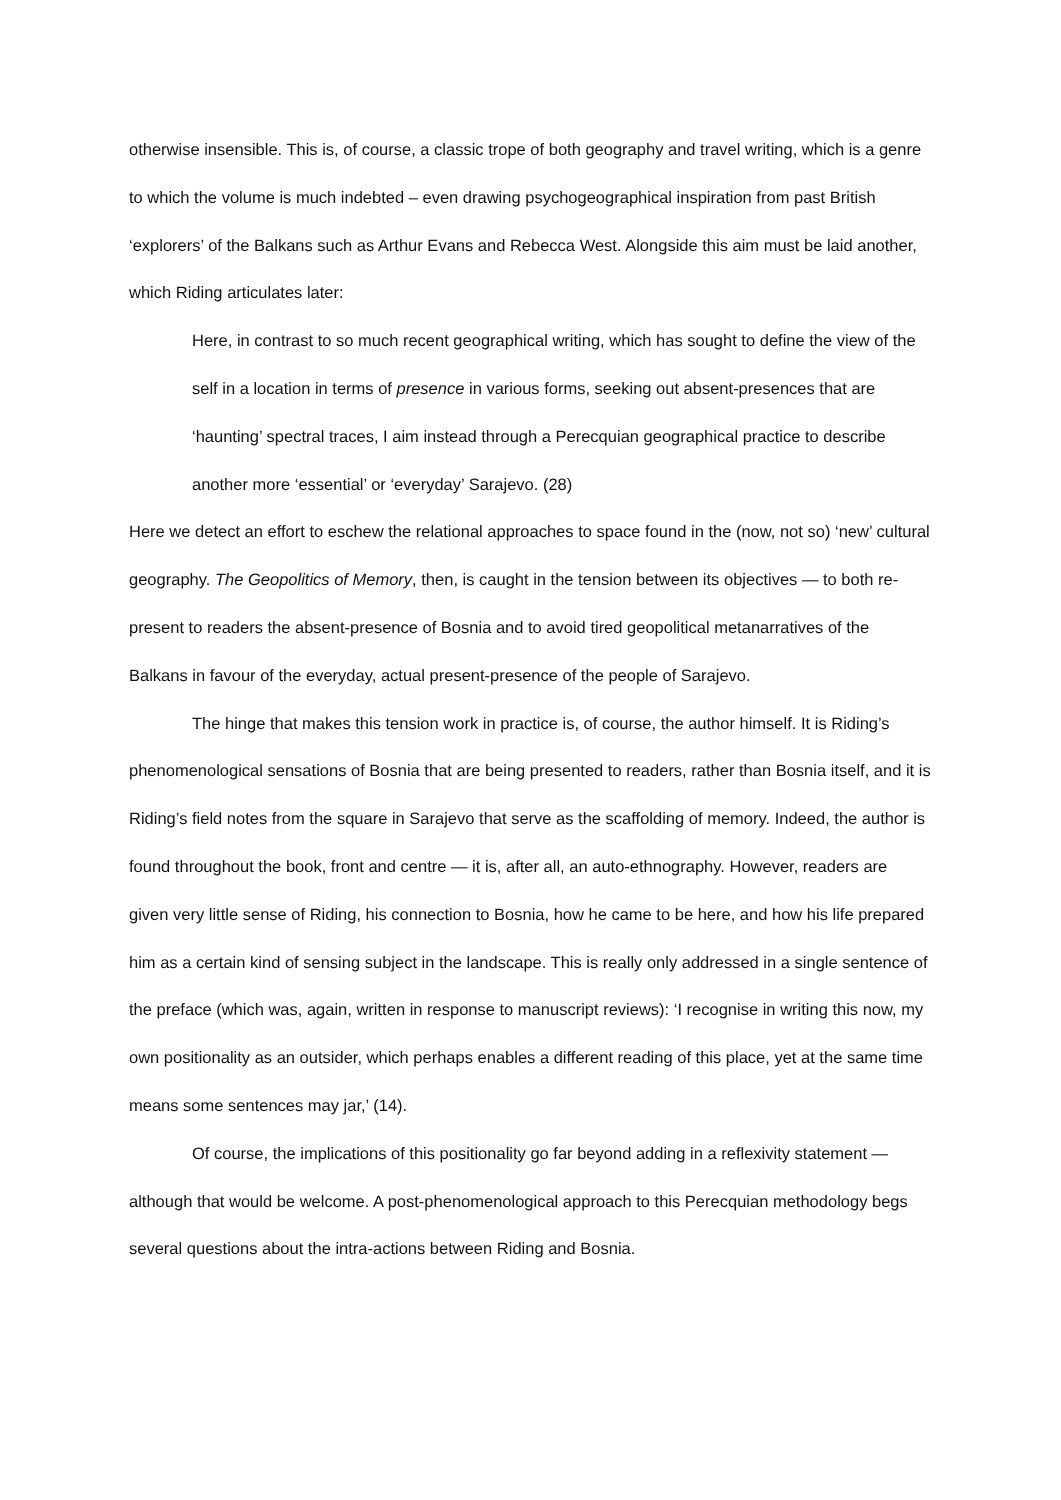otherwise insensible. This is, of course, a classic trope of both geography and travel writing, which is a genre to which the volume is much indebted – even drawing psychogeographical inspiration from past British ‘explorers’ of the Balkans such as Arthur Evans and Rebecca West. Alongside this aim must be laid another, which Riding articulates later:
Here, in contrast to so much recent geographical writing, which has sought to define the view of the self in a location in terms of presence in various forms, seeking out absent-presences that are ‘haunting’ spectral traces, I aim instead through a Perecquian geographical practice to describe another more ‘essential’ or ‘everyday’ Sarajevo. (28)
Here we detect an effort to eschew the relational approaches to space found in the (now, not so) ‘new’ cultural geography. The Geopolitics of Memory, then, is caught in the tension between its objectives — to both re-present to readers the absent-presence of Bosnia and to avoid tired geopolitical metanarratives of the Balkans in favour of the everyday, actual present-presence of the people of Sarajevo.
The hinge that makes this tension work in practice is, of course, the author himself. It is Riding’s phenomenological sensations of Bosnia that are being presented to readers, rather than Bosnia itself, and it is Riding’s field notes from the square in Sarajevo that serve as the scaffolding of memory. Indeed, the author is found throughout the book, front and centre — it is, after all, an auto-ethnography. However, readers are given very little sense of Riding, his connection to Bosnia, how he came to be here, and how his life prepared him as a certain kind of sensing subject in the landscape. This is really only addressed in a single sentence of the preface (which was, again, written in response to manuscript reviews): ‘I recognise in writing this now, my own positionality as an outsider, which perhaps enables a different reading of this place, yet at the same time means some sentences may jar,’ (14).
Of course, the implications of this positionality go far beyond adding in a reflexivity statement — although that would be welcome. A post-phenomenological approach to this Perecquian methodology begs several questions about the intra-actions between Riding and Bosnia.